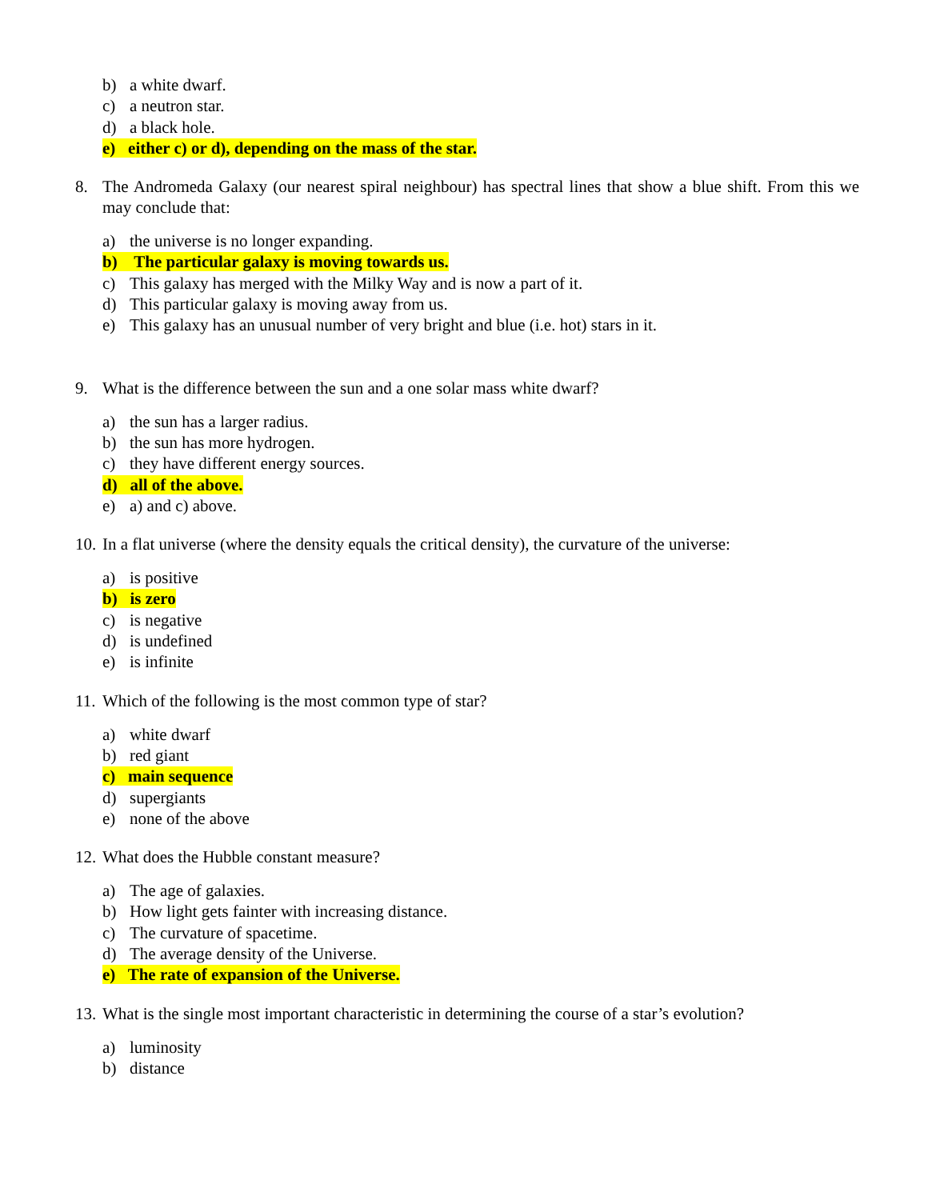b) a white dwarf.
c) a neutron star.
d) a black hole.
e) either c) or d), depending on the mass of the star.
8. The Andromeda Galaxy (our nearest spiral neighbour) has spectral lines that show a blue shift. From this we may conclude that:
a) the universe is no longer expanding.
b) The particular galaxy is moving towards us.
c) This galaxy has merged with the Milky Way and is now a part of it.
d) This particular galaxy is moving away from us.
e) This galaxy has an unusual number of very bright and blue (i.e. hot) stars in it.
9. What is the difference between the sun and a one solar mass white dwarf?
a) the sun has a larger radius.
b) the sun has more hydrogen.
c) they have different energy sources.
d) all of the above.
e) a) and c) above.
10. In a flat universe (where the density equals the critical density), the curvature of the universe:
a) is positive
b) is zero
c) is negative
d) is undefined
e) is infinite
11. Which of the following is the most common type of star?
a) white dwarf
b) red giant
c) main sequence
d) supergiants
e) none of the above
12. What does the Hubble constant measure?
a) The age of galaxies.
b) How light gets fainter with increasing distance.
c) The curvature of spacetime.
d) The average density of the Universe.
e) The rate of expansion of the Universe.
13. What is the single most important characteristic in determining the course of a star’s evolution?
a) luminosity
b) distance